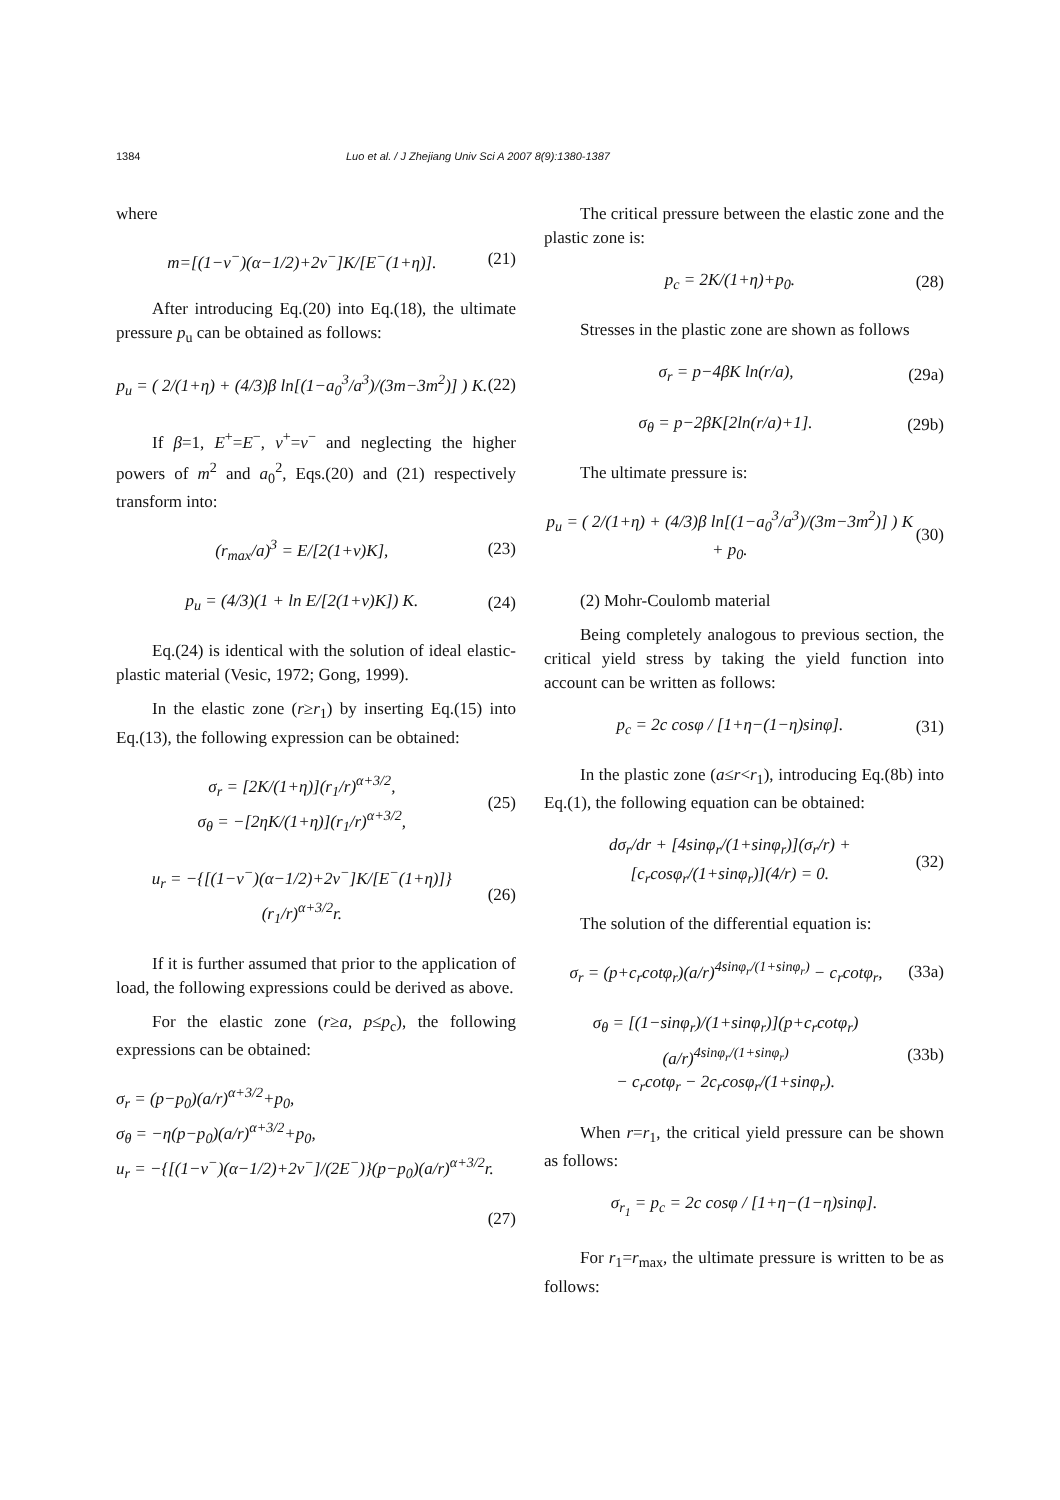1384 Luo et al. / J Zhejiang Univ Sci A 2007 8(9):1380-1387
where
m=[(1−ν<sup>−</sup>)(α−1/2)+2ν<sup>−</sup>]K/[E<sup>−</sup>(1+η)]. (21)
After introducing Eq.(20) into Eq.(18), the ultimate pressure p<sub>u</sub> can be obtained as follows:
p<sub>u</sub> = ( 2/(1+η) + (4/3)β ln[(1−a<sub>0</sub><sup>3</sup>/a<sup>3</sup>)/(3m−3m<sup>2</sup>)] ) K. (22)
If β=1, E<sup>+</sup>=E<sup>−</sup>, ν<sup>+</sup>=ν<sup>−</sup> and neglecting the higher powers of m<sup>2</sup> and a<sub>0</sub><sup>2</sup>, Eqs.(20) and (21) respectively transform into:
(r<sub>max</sub>/a)<sup>3</sup> = E/[2(1+ν)K], (23)
p<sub>u</sub> = (4/3)(1 + ln E/[2(1+ν)K]) K. (24)
Eq.(24) is identical with the solution of ideal elastic-plastic material (Vesic, 1972; Gong, 1999).
In the elastic zone (r≥r<sub>1</sub>) by inserting Eq.(15) into Eq.(13), the following expression can be obtained:
σ<sub>r</sub> = [2K/(1+η)](r<sub>1</sub>/r)<sup>α+3/2</sup>,
σ<sub>θ</sub> = −[2ηK/(1+η)](r<sub>1</sub>/r)<sup>α+3/2</sup>, (25)
u<sub>r</sub> = −{[(1−ν<sup>−</sup>)(α−1/2)+2ν<sup>−</sup>]K/[E<sup>−</sup>(1+η)]}(r<sub>1</sub>/r)<sup>α+3/2</sup>r. (26)
If it is further assumed that prior to the application of load, the following expressions could be derived as above.
For the elastic zone (r≥a, p≤p<sub>c</sub>), the following expressions can be obtained:
σ<sub>r</sub> = (p−p<sub>0</sub>)(a/r)<sup>α+3/2</sup>+p<sub>0</sub>,
σ<sub>θ</sub> = −η(p−p<sub>0</sub>)(a/r)<sup>α+3/2</sup>+p<sub>0</sub>,
u<sub>r</sub> = −{[(1−ν<sup>−</sup>)(α−1/2)+2ν<sup>−</sup>]/(2E<sup>−</sup>)}(p−p<sub>0</sub>)(a/r)<sup>α+3/2</sup>r.
(27)
The critical pressure between the elastic zone and the plastic zone is:
p<sub>c</sub> = 2K/(1+η)+p<sub>0</sub>. (28)
Stresses in the plastic zone are shown as follows
σ<sub>r</sub> = p−4βK ln(r/a), (29a)
σ<sub>θ</sub> = p−2βK[2ln(r/a)+1]. (29b)
The ultimate pressure is:
p<sub>u</sub> = ( 2/(1+η) + (4/3)β ln[(1−a<sub>0</sub><sup>3</sup>/a<sup>3</sup>)/(3m−3m<sup>2</sup>)] ) K + p<sub>0</sub>. (30)
(2) Mohr-Coulomb material
Being completely analogous to previous section, the critical yield stress by taking the yield function into account can be written as follows:
p<sub>c</sub> = 2c cosφ / [1+η−(1−η)sinφ]. (31)
In the plastic zone (a≤r<r<sub>1</sub>), introducing Eq.(8b) into Eq.(1), the following equation can be obtained:
dσ<sub>r</sub>/dr + [4sinφ<sub>r</sub>/(1+sinφ<sub>r</sub>)](σ<sub>r</sub>/r) + [c<sub>r</sub>cosφ<sub>r</sub>/(1+sinφ<sub>r</sub>)](4/r) = 0. (32)
The solution of the differential equation is:
σ<sub>r</sub> = (p+c<sub>r</sub>cotφ<sub>r</sub>)(a/r)<sup>4sinφ<sub>r</sub>/(1+sinφ<sub>r</sub>)</sup> − c<sub>r</sub>cotφ<sub>r</sub>, (33a)
σ<sub>θ</sub> = [(1−sinφ<sub>r</sub>)/(1+sinφ<sub>r</sub>)](p+c<sub>r</sub>cotφ<sub>r</sub>)(a/r)<sup>4sinφ<sub>r</sub>/(1+sinφ<sub>r</sub>)</sup>
− c<sub>r</sub>cotφ<sub>r</sub> − 2c<sub>r</sub>cosφ<sub>r</sub>/(1+sinφ<sub>r</sub>). (33b)
When r=r<sub>1</sub>, the critical yield pressure can be shown as follows:
σ<sub>r<sub>1</sub></sub> = p<sub>c</sub> = 2c cosφ / [1+η−(1−η)sinφ].
For r<sub>1</sub>=r<sub>max</sub>, the ultimate pressure is written to be as follows: